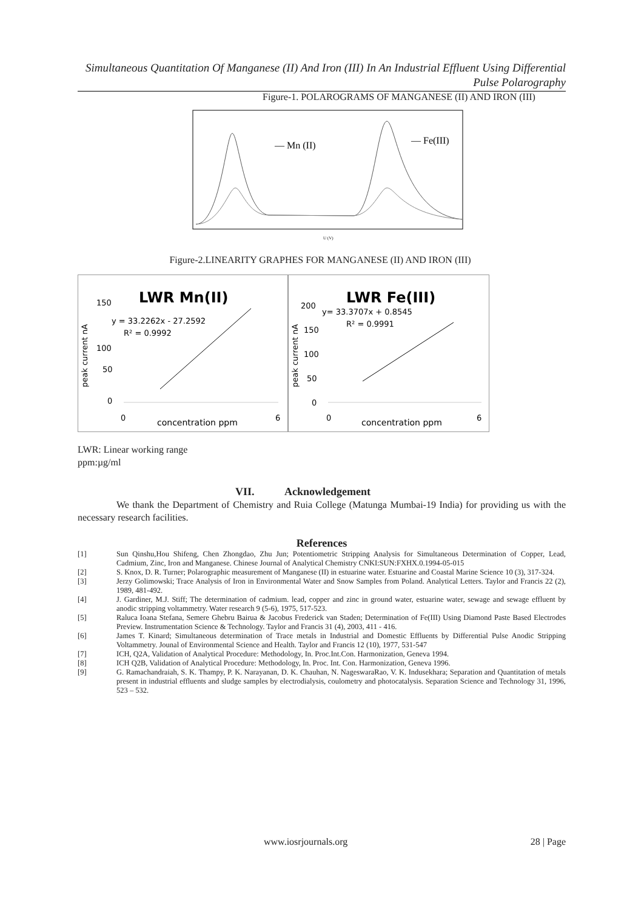Simultaneous Quantitation Of Manganese (II) And Iron (III) In An Industrial Effluent Using Differential Pulse Polarography
Figure-1. POLAROGRAMS OF MANGANESE (II) AND IRON (III)
— Mn (II)
— Fe(III)
U (V)
Figure-2.LINEARITY GRAPHES FOR MANGANESE (II) AND IRON (III)
LWR Mn(II)
y = 33.2262x - 27.2592
R² = 0.9992
150
100
50
0
peak current nA
0
concentration ppm
6
LWR Fe(III)
y= 33.3707x + 0.8545
R² = 0.9991
200
150
100
50
0
peak current nA
0
concentration ppm
6
LWR: Linear working range
ppm:µg/ml
VII. Acknowledgement
We thank the Department of Chemistry and Ruia College (Matunga Mumbai-19 India) for providing us with the necessary research facilities.
References
[1] Sun Qinshu,Hou Shifeng, Chen Zhongdao, Zhu Jun; Potentiometric Stripping Analysis for Simultaneous Determination of Copper, Lead, Cadmium, Zinc, Iron and Manganese. Chinese Journal of Analytical Chemistry CNKI:SUN:FXHX.0.1994-05-015
[2] S. Knox, D. R. Turner; Polarographic measurement of Manganese (II) in estuarine water. Estuarine and Coastal Marine Science 10 (3), 317-324.
[3] Jerzy Golimowski; Trace Analysis of Iron in Environmental Water and Snow Samples from Poland. Analytical Letters. Taylor and Francis 22 (2), 1989, 481-492.
[4] J. Gardiner, M.J. Stiff; The determination of cadmium. lead, copper and zinc in ground water, estuarine water, sewage and sewage effluent by anodic stripping voltammetry. Water research 9 (5-6), 1975, 517-523.
[5] Raluca Ioana Stefana, Semere Ghebru Bairua & Jacobus Frederick van Staden; Determination of Fe(III) Using Diamond Paste Based Electrodes Preview. Instrumentation Science & Technology. Taylor and Francis 31 (4), 2003, 411 - 416.
[6] James T. Kinard; Simultaneous determination of Trace metals in Industrial and Domestic Effluents by Differential Pulse Anodic Stripping Voltammetry. Jounal of Environmental Science and Health. Taylor and Francis 12 (10), 1977, 531-547
[7] ICH, Q2A, Validation of Analytical Procedure: Methodology, In. Proc.Int.Con. Harmonization, Geneva 1994.
[8] ICH Q2B, Validation of Analytical Procedure: Methodology, In. Proc. Int. Con. Harmonization, Geneva 1996.
[9] G. Ramachandraiah, S. K. Thampy, P. K. Narayanan, D. K. Chauhan, N. NageswaraRao, V. K. Indusekhara; Separation and Quantitation of metals present in industrial effluents and sludge samples by electrodialysis, coulometry and photocatalysis. Separation Science and Technology 31, 1996, 523 – 532.
www.iosrjournals.org 28 | Page